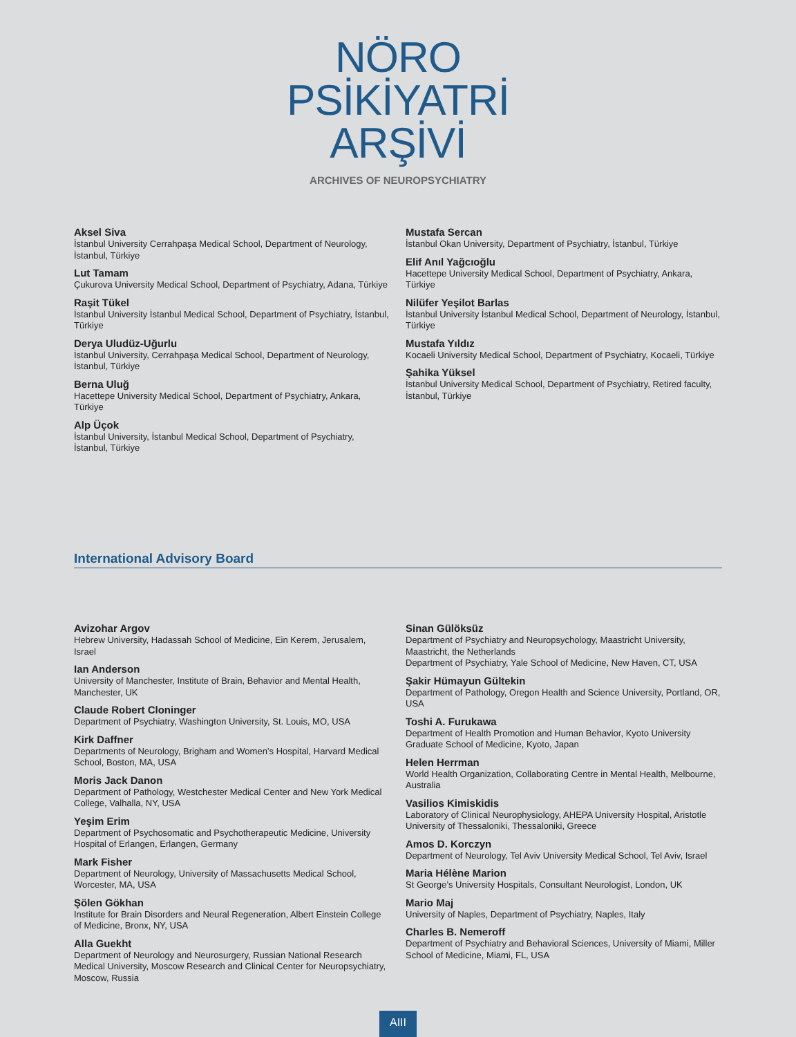NÖRO
PSİKİYATRİ
ARŞİVİ
ARCHIVES OF NEUROPSYCHIATRY
Aksel Siva
İstanbul University Cerrahpaşa Medical School, Department of Neurology, İstanbul, Türkiye
Lut Tamam
Çukurova University Medical School, Department of Psychiatry, Adana, Türkiye
Raşit Tükel
İstanbul University İstanbul Medical School, Department of Psychiatry, İstanbul, Türkiye
Derya Uludüz-Uğurlu
İstanbul University, Cerrahpaşa Medical School, Department of Neurology, İstanbul, Türkiye
Berna Uluğ
Hacettepe University Medical School, Department of Psychiatry, Ankara, Türkiye
Alp Üçok
İstanbul University, İstanbul Medical School, Department of Psychiatry, İstanbul, Türkiye
Mustafa Sercan
İstanbul Okan University, Department of Psychiatry, İstanbul, Türkiye
Elif Anıl Yağcıoğlu
Hacettepe University Medical School, Department of Psychiatry, Ankara, Türkiye
Nilüfer Yeşilot Barlas
İstanbul University İstanbul Medical School, Department of Neurology, İstanbul, Türkiye
Mustafa Yıldız
Kocaeli University Medical School, Department of Psychiatry, Kocaeli, Türkiye
Şahika Yüksel
İstanbul University Medical School, Department of Psychiatry, Retired faculty, İstanbul, Türkiye
International Advisory Board
Avizohar Argov
Hebrew University, Hadassah School of Medicine, Ein Kerem, Jerusalem, Israel
Ian Anderson
University of Manchester, Institute of Brain, Behavior and Mental Health, Manchester, UK
Claude Robert Cloninger
Department of Psychiatry, Washington University, St. Louis, MO, USA
Kirk Daffner
Departments of Neurology, Brigham and Women’s Hospital, Harvard Medical School, Boston, MA, USA
Moris Jack Danon
Department of Pathology, Westchester Medical Center and New York Medical College, Valhalla, NY, USA
Yeşim Erim
Department of Psychosomatic and Psychotherapeutic Medicine, University Hospital of Erlangen, Erlangen, Germany
Mark Fisher
Department of Neurology, University of Massachusetts Medical School, Worcester, MA, USA
Şölen Gökhan
Institute for Brain Disorders and Neural Regeneration, Albert Einstein College of Medicine, Bronx, NY, USA
Alla Guekht
Department of Neurology and Neurosurgery, Russian National Research Medical University, Moscow Research and Clinical Center for Neuropsychiatry, Moscow, Russia
Sinan Gülöksüz
Department of Psychiatry and Neuropsychology, Maastricht University, Maastricht, the Netherlands
Department of Psychiatry, Yale School of Medicine, New Haven, CT, USA
Şakir Hümayun Gültekin
Department of Pathology, Oregon Health and Science University, Portland, OR, USA
Toshi A. Furukawa
Department of Health Promotion and Human Behavior, Kyoto University Graduate School of Medicine, Kyoto, Japan
Helen Herrman
World Health Organization, Collaborating Centre in Mental Health, Melbourne, Australia
Vasilios Kimiskidis
Laboratory of Clinical Neurophysiology, AHEPA University Hospital, Aristotle University of Thessaloniki, Thessaloniki, Greece
Amos D. Korczyn
Department of Neurology, Tel Aviv University Medical School, Tel Aviv, Israel
Maria Hélène Marion
St George’s University Hospitals, Consultant Neurologist, London, UK
Mario Maj
University of Naples, Department of Psychiatry, Naples, Italy
Charles B. Nemeroff
Department of Psychiatry and Behavioral Sciences, University of Miami, Miller School of Medicine, Miami, FL, USA
AIII